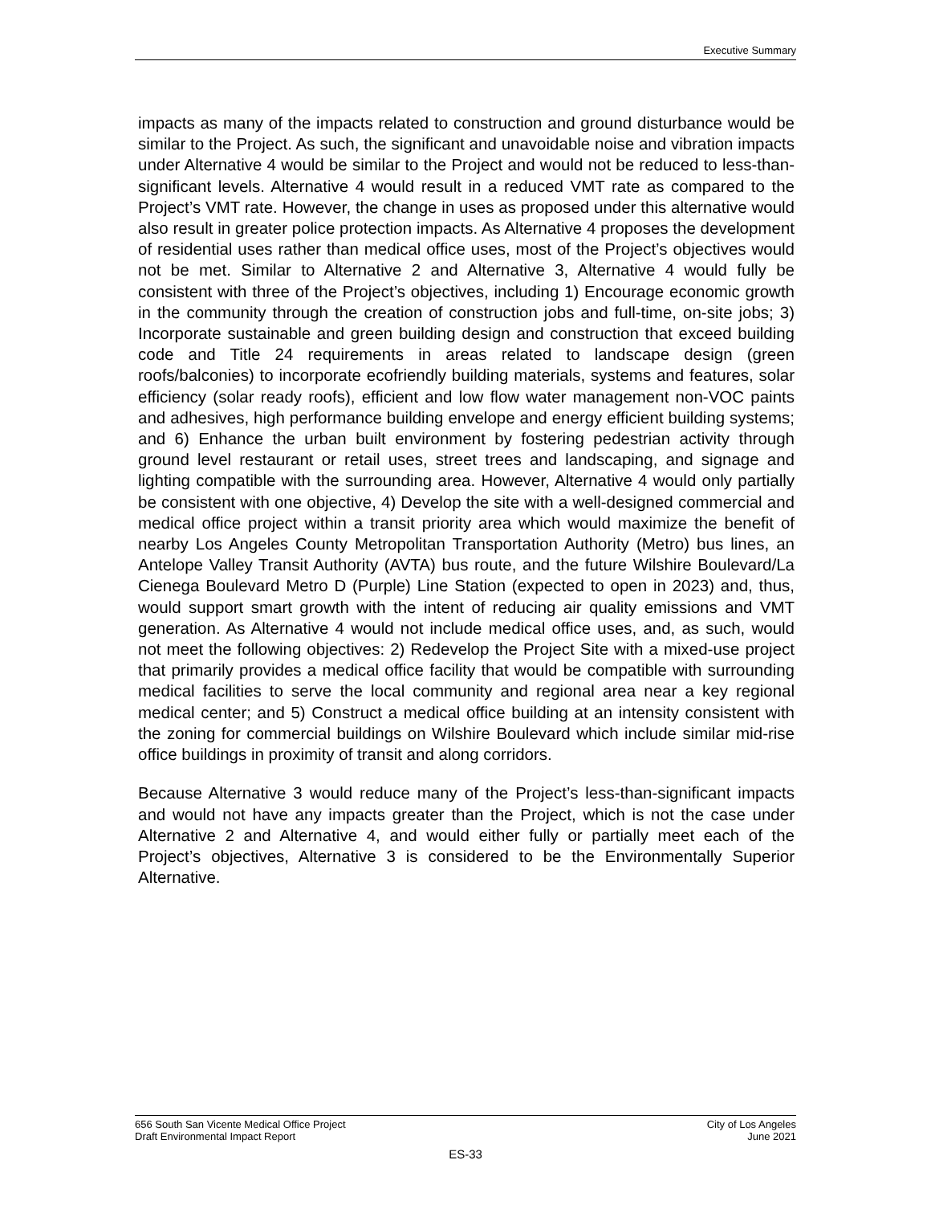Executive Summary
impacts as many of the impacts related to construction and ground disturbance would be similar to the Project. As such, the significant and unavoidable noise and vibration impacts under Alternative 4 would be similar to the Project and would not be reduced to less-than-significant levels. Alternative 4 would result in a reduced VMT rate as compared to the Project’s VMT rate. However, the change in uses as proposed under this alternative would also result in greater police protection impacts. As Alternative 4 proposes the development of residential uses rather than medical office uses, most of the Project’s objectives would not be met. Similar to Alternative 2 and Alternative 3, Alternative 4 would fully be consistent with three of the Project’s objectives, including 1) Encourage economic growth in the community through the creation of construction jobs and full-time, on-site jobs; 3) Incorporate sustainable and green building design and construction that exceed building code and Title 24 requirements in areas related to landscape design (green roofs/balconies) to incorporate ecofriendly building materials, systems and features, solar efficiency (solar ready roofs), efficient and low flow water management non-VOC paints and adhesives, high performance building envelope and energy efficient building systems; and 6) Enhance the urban built environment by fostering pedestrian activity through ground level restaurant or retail uses, street trees and landscaping, and signage and lighting compatible with the surrounding area. However, Alternative 4 would only partially be consistent with one objective, 4) Develop the site with a well-designed commercial and medical office project within a transit priority area which would maximize the benefit of nearby Los Angeles County Metropolitan Transportation Authority (Metro) bus lines, an Antelope Valley Transit Authority (AVTA) bus route, and the future Wilshire Boulevard/La Cienega Boulevard Metro D (Purple) Line Station (expected to open in 2023) and, thus, would support smart growth with the intent of reducing air quality emissions and VMT generation. As Alternative 4 would not include medical office uses, and, as such, would not meet the following objectives: 2) Redevelop the Project Site with a mixed-use project that primarily provides a medical office facility that would be compatible with surrounding medical facilities to serve the local community and regional area near a key regional medical center; and 5) Construct a medical office building at an intensity consistent with the zoning for commercial buildings on Wilshire Boulevard which include similar mid-rise office buildings in proximity of transit and along corridors.
Because Alternative 3 would reduce many of the Project’s less-than-significant impacts and would not have any impacts greater than the Project, which is not the case under Alternative 2 and Alternative 4, and would either fully or partially meet each of the Project’s objectives, Alternative 3 is considered to be the Environmentally Superior Alternative.
656 South San Vicente Medical Office Project
Draft Environmental Impact Report
City of Los Angeles
June 2021
ES-33